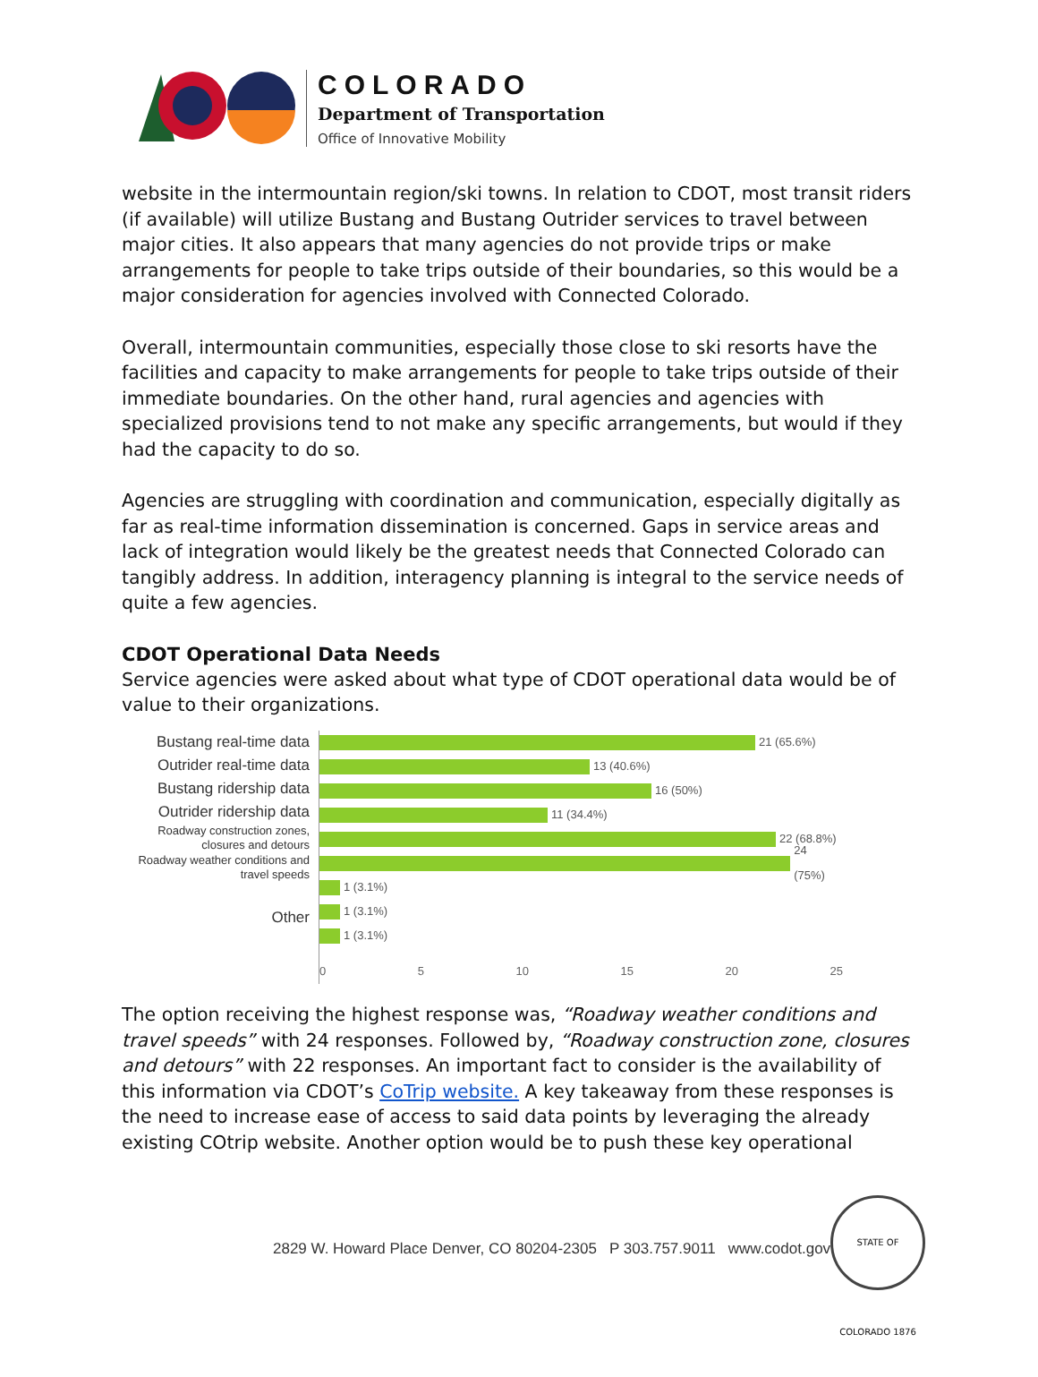COLORADO
Department of Transportation
Office of Innovative Mobility
website in the intermountain region/ski towns. In relation to CDOT, most transit riders (if available) will utilize Bustang and Bustang Outrider services to travel between major cities. It also appears that many agencies do not provide trips or make arrangements for people to take trips outside of their boundaries, so this would be a major consideration for agencies involved with Connected Colorado.
Overall, intermountain communities, especially those close to ski resorts have the facilities and capacity to make arrangements for people to take trips outside of their immediate boundaries. On the other hand, rural agencies and agencies with specialized provisions tend to not make any specific arrangements, but would if they had the capacity to do so.
Agencies are struggling with coordination and communication, especially digitally as far as real-time information dissemination is concerned. Gaps in service areas and lack of integration would likely be the greatest needs that Connected Colorado can tangibly address. In addition, interagency planning is integral to the service needs of quite a few agencies.
CDOT Operational Data Needs
Service agencies were asked about what type of CDOT operational data would be of value to their organizations.
Bustang real-time data
Outrider real-time data
Bustang ridership data
Outrider ridership data
Roadway construction zones, closures and detours
Roadway weather conditions and travel speeds
Other
21 (65.6%)
13 (40.6%)
16 (50%)
11 (34.4%)
22 (68.8%)
24 (75%)
1 (3.1%)
1 (3.1%)
1 (3.1%)
0 5 10 15 20 25
The option receiving the highest response was, “Roadway weather conditions and travel speeds” with 24 responses. Followed by, “Roadway construction zone, closures and detours” with 22 responses. An important fact to consider is the availability of this information via CDOT’s CoTrip website. A key takeaway from these responses is the need to increase ease of access to said data points by leveraging the already existing COtrip website. Another option would be to push these key operational
2829 W. Howard Place Denver, CO 80204-2305 P 303.757.9011 www.codot.gov
STATE OF COLORADO 1876